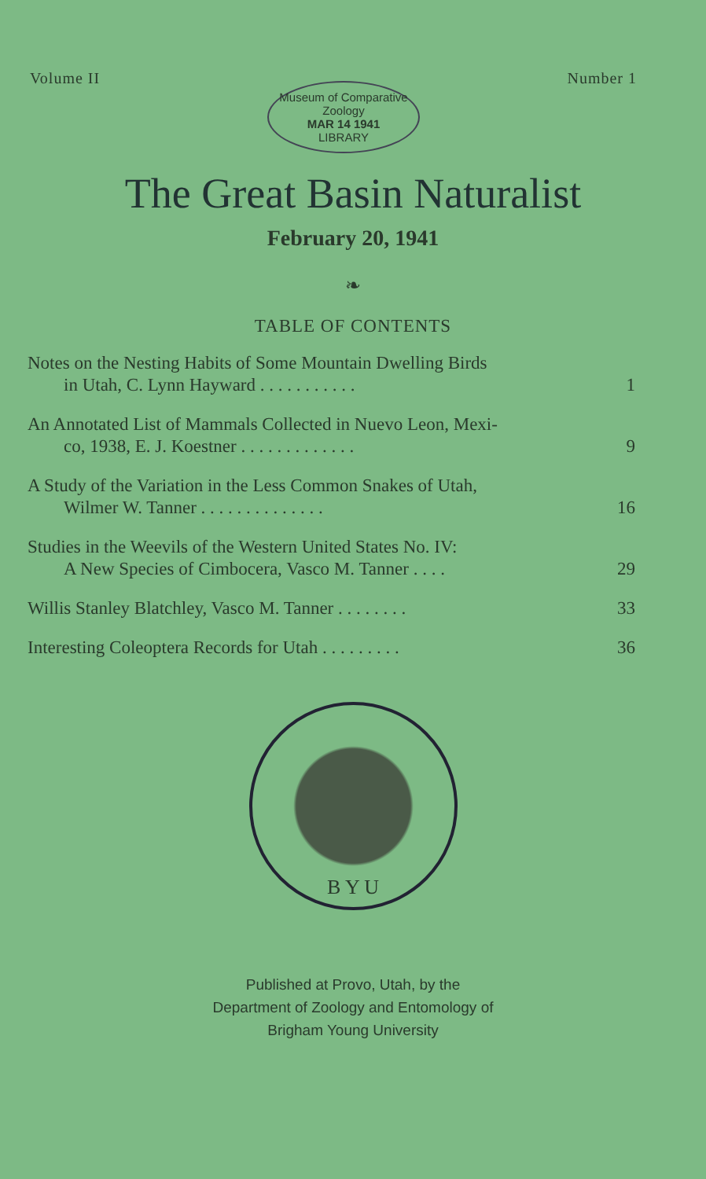Volume II Number 1
Museum of Comparative Zoology
MAR 14 1941
LIBRARY
The Great Basin Naturalist
February 20, 1941
❧
TABLE OF CONTENTS
Notes on the Nesting Habits of Some Mountain Dwelling Birds
in Utah, C. Lynn Hayward . . . . . . . . . . .
1
An Annotated List of Mammals Collected in Nuevo Leon, Mexi-
co, 1938, E. J. Koestner . . . . . . . . . . . . .
9
A Study of the Variation in the Less Common Snakes of Utah,
Wilmer W. Tanner . . . . . . . . . . . . . .
16
Studies in the Weevils of the Western United States No. IV:
A New Species of Cimbocera, Vasco M. Tanner . . . .
29
Willis Stanley Blatchley, Vasco M. Tanner . . . . . . . .
33
Interesting Coleoptera Records for Utah . . . . . . . . .
36
B Y U
Published at Provo, Utah, by the
Department of Zoology and Entomology of
Brigham Young University